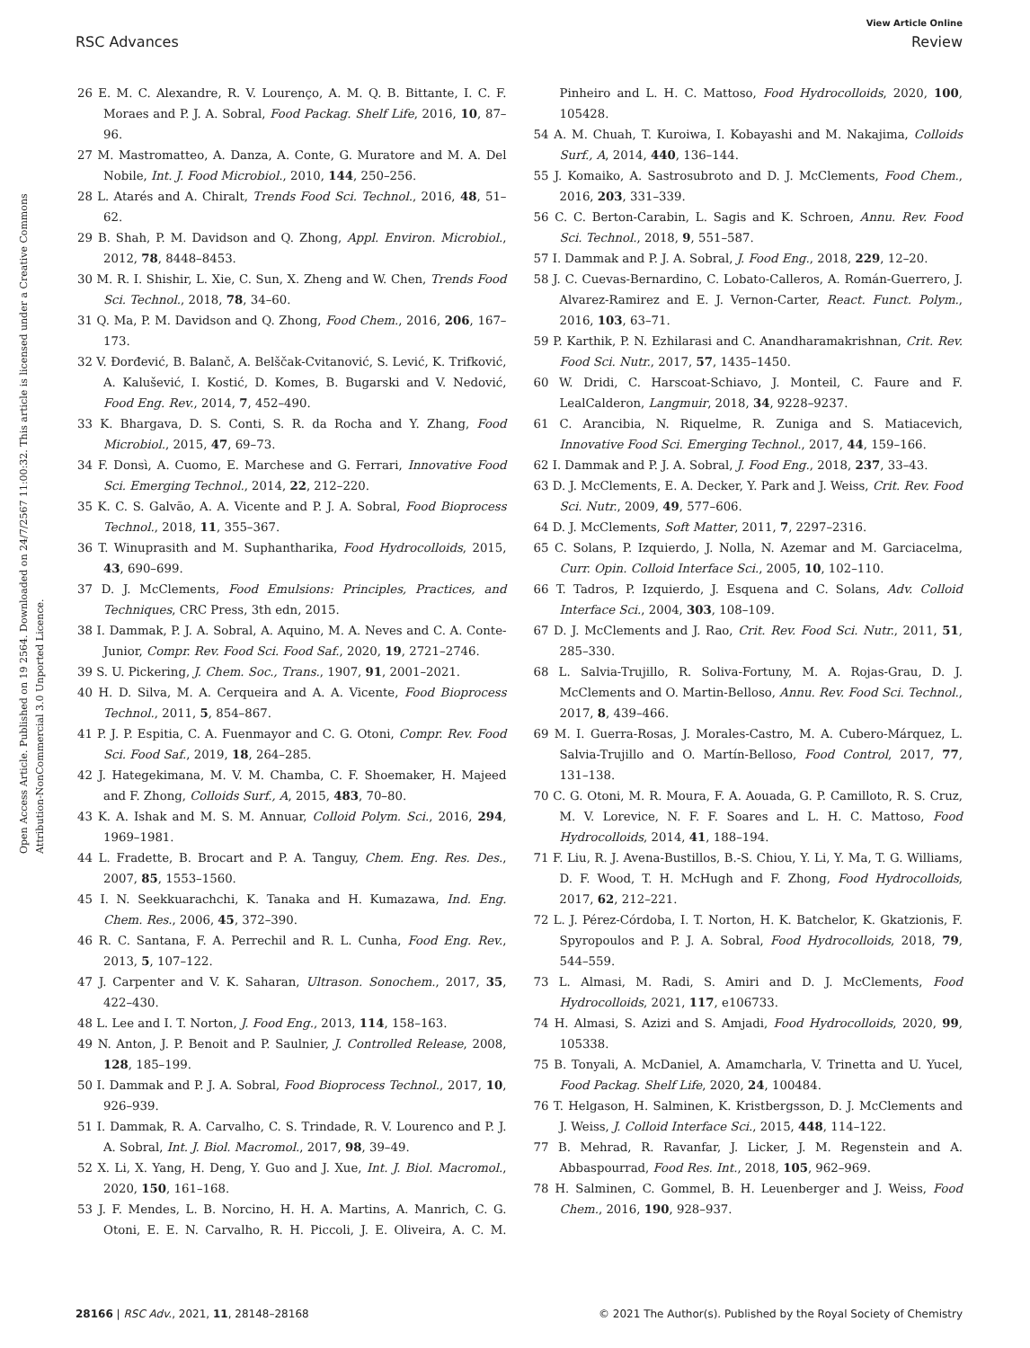View Article Online
RSC Advances Review
Open Access Article. Published on 19 2564. Downloaded on 24/7/2567 11:00:32. This article is licensed under a Creative Commons Attribution-NonCommercial 3.0 Unported Licence.
26 E. M. C. Alexandre, R. V. Lourenço, A. M. Q. B. Bittante, I. C. F. Moraes and P. J. A. Sobral, Food Packag. Shelf Life, 2016, 10, 87–96.
27 M. Mastromatteo, A. Danza, A. Conte, G. Muratore and M. A. Del Nobile, Int. J. Food Microbiol., 2010, 144, 250–256.
28 L. Atarés and A. Chiralt, Trends Food Sci. Technol., 2016, 48, 51–62.
29 B. Shah, P. M. Davidson and Q. Zhong, Appl. Environ. Microbiol., 2012, 78, 8448–8453.
30 M. R. I. Shishir, L. Xie, C. Sun, X. Zheng and W. Chen, Trends Food Sci. Technol., 2018, 78, 34–60.
31 Q. Ma, P. M. Davidson and Q. Zhong, Food Chem., 2016, 206, 167–173.
32 V. Đorđević, B. Balanč, A. Belščak-Cvitanović, S. Lević, K. Trifković, A. Kalušević, I. Kostić, D. Komes, B. Bugarski and V. Nedović, Food Eng. Rev., 2014, 7, 452–490.
33 K. Bhargava, D. S. Conti, S. R. da Rocha and Y. Zhang, Food Microbiol., 2015, 47, 69–73.
34 F. Donsì, A. Cuomo, E. Marchese and G. Ferrari, Innovative Food Sci. Emerging Technol., 2014, 22, 212–220.
35 K. C. S. Galvão, A. A. Vicente and P. J. A. Sobral, Food Bioprocess Technol., 2018, 11, 355–367.
36 T. Winuprasith and M. Suphantharika, Food Hydrocolloids, 2015, 43, 690–699.
37 D. J. McClements, Food Emulsions: Principles, Practices, and Techniques, CRC Press, 3th edn, 2015.
38 I. Dammak, P. J. A. Sobral, A. Aquino, M. A. Neves and C. A. Conte-Junior, Compr. Rev. Food Sci. Food Saf., 2020, 19, 2721–2746.
39 S. U. Pickering, J. Chem. Soc., Trans., 1907, 91, 2001–2021.
40 H. D. Silva, M. A. Cerqueira and A. A. Vicente, Food Bioprocess Technol., 2011, 5, 854–867.
41 P. J. P. Espitia, C. A. Fuenmayor and C. G. Otoni, Compr. Rev. Food Sci. Food Saf., 2019, 18, 264–285.
42 J. Hategekimana, M. V. M. Chamba, C. F. Shoemaker, H. Majeed and F. Zhong, Colloids Surf., A, 2015, 483, 70–80.
43 K. A. Ishak and M. S. M. Annuar, Colloid Polym. Sci., 2016, 294, 1969–1981.
44 L. Fradette, B. Brocart and P. A. Tanguy, Chem. Eng. Res. Des., 2007, 85, 1553–1560.
45 I. N. Seekkuarachchi, K. Tanaka and H. Kumazawa, Ind. Eng. Chem. Res., 2006, 45, 372–390.
46 R. C. Santana, F. A. Perrechil and R. L. Cunha, Food Eng. Rev., 2013, 5, 107–122.
47 J. Carpenter and V. K. Saharan, Ultrason. Sonochem., 2017, 35, 422–430.
48 L. Lee and I. T. Norton, J. Food Eng., 2013, 114, 158–163.
49 N. Anton, J. P. Benoit and P. Saulnier, J. Controlled Release, 2008, 128, 185–199.
50 I. Dammak and P. J. A. Sobral, Food Bioprocess Technol., 2017, 10, 926–939.
51 I. Dammak, R. A. Carvalho, C. S. Trindade, R. V. Lourenco and P. J. A. Sobral, Int. J. Biol. Macromol., 2017, 98, 39–49.
52 X. Li, X. Yang, H. Deng, Y. Guo and J. Xue, Int. J. Biol. Macromol., 2020, 150, 161–168.
53 J. F. Mendes, L. B. Norcino, H. H. A. Martins, A. Manrich, C. G. Otoni, E. E. N. Carvalho, R. H. Piccoli, J. E. Oliveira, A. C. M. Pinheiro and L. H. C. Mattoso, Food Hydrocolloids, 2020, 100, 105428.
54 A. M. Chuah, T. Kuroiwa, I. Kobayashi and M. Nakajima, Colloids Surf., A, 2014, 440, 136–144.
55 J. Komaiko, A. Sastrosubroto and D. J. McClements, Food Chem., 2016, 203, 331–339.
56 C. C. Berton-Carabin, L. Sagis and K. Schroen, Annu. Rev. Food Sci. Technol., 2018, 9, 551–587.
57 I. Dammak and P. J. A. Sobral, J. Food Eng., 2018, 229, 12–20.
58 J. C. Cuevas-Bernardino, C. Lobato-Calleros, A. Román-Guerrero, J. Alvarez-Ramirez and E. J. Vernon-Carter, React. Funct. Polym., 2016, 103, 63–71.
59 P. Karthik, P. N. Ezhilarasi and C. Anandharamakrishnan, Crit. Rev. Food Sci. Nutr., 2017, 57, 1435–1450.
60 W. Dridi, C. Harscoat-Schiavo, J. Monteil, C. Faure and F. LealCalderon, Langmuir, 2018, 34, 9228–9237.
61 C. Arancibia, N. Riquelme, R. Zuniga and S. Matiacevich, Innovative Food Sci. Emerging Technol., 2017, 44, 159–166.
62 I. Dammak and P. J. A. Sobral, J. Food Eng., 2018, 237, 33–43.
63 D. J. McClements, E. A. Decker, Y. Park and J. Weiss, Crit. Rev. Food Sci. Nutr., 2009, 49, 577–606.
64 D. J. McClements, Soft Matter, 2011, 7, 2297–2316.
65 C. Solans, P. Izquierdo, J. Nolla, N. Azemar and M. Garciacelma, Curr. Opin. Colloid Interface Sci., 2005, 10, 102–110.
66 T. Tadros, P. Izquierdo, J. Esquena and C. Solans, Adv. Colloid Interface Sci., 2004, 303, 108–109.
67 D. J. McClements and J. Rao, Crit. Rev. Food Sci. Nutr., 2011, 51, 285–330.
68 L. Salvia-Trujillo, R. Soliva-Fortuny, M. A. Rojas-Grau, D. J. McClements and O. Martin-Belloso, Annu. Rev. Food Sci. Technol., 2017, 8, 439–466.
69 M. I. Guerra-Rosas, J. Morales-Castro, M. A. Cubero-Márquez, L. Salvia-Trujillo and O. Martín-Belloso, Food Control, 2017, 77, 131–138.
70 C. G. Otoni, M. R. Moura, F. A. Aouada, G. P. Camilloto, R. S. Cruz, M. V. Lorevice, N. F. F. Soares and L. H. C. Mattoso, Food Hydrocolloids, 2014, 41, 188–194.
71 F. Liu, R. J. Avena-Bustillos, B.-S. Chiou, Y. Li, Y. Ma, T. G. Williams, D. F. Wood, T. H. McHugh and F. Zhong, Food Hydrocolloids, 2017, 62, 212–221.
72 L. J. Pérez-Córdoba, I. T. Norton, H. K. Batchelor, K. Gkatzionis, F. Spyropoulos and P. J. A. Sobral, Food Hydrocolloids, 2018, 79, 544–559.
73 L. Almasi, M. Radi, S. Amiri and D. J. McClements, Food Hydrocolloids, 2021, 117, e106733.
74 H. Almasi, S. Azizi and S. Amjadi, Food Hydrocolloids, 2020, 99, 105338.
75 B. Tonyali, A. McDaniel, A. Amamcharla, V. Trinetta and U. Yucel, Food Packag. Shelf Life, 2020, 24, 100484.
76 T. Helgason, H. Salminen, K. Kristbergsson, D. J. McClements and J. Weiss, J. Colloid Interface Sci., 2015, 448, 114–122.
77 B. Mehrad, R. Ravanfar, J. Licker, J. M. Regenstein and A. Abbaspourrad, Food Res. Int., 2018, 105, 962–969.
78 H. Salminen, C. Gommel, B. H. Leuenberger and J. Weiss, Food Chem., 2016, 190, 928–937.
28166 | RSC Adv., 2021, 11, 28148–28168 © 2021 The Author(s). Published by the Royal Society of Chemistry